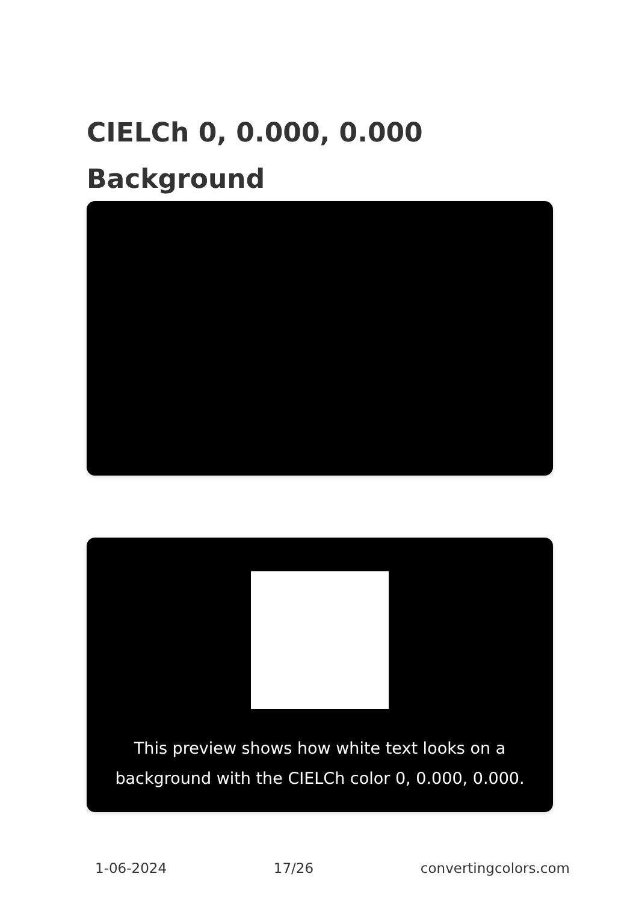CIELCh 0, 0.000, 0.000
Background
This preview shows how white text looks on a background with the CIELCh color 0, 0.000, 0.000.
1-06-2024 17/26 convertingcolors.com